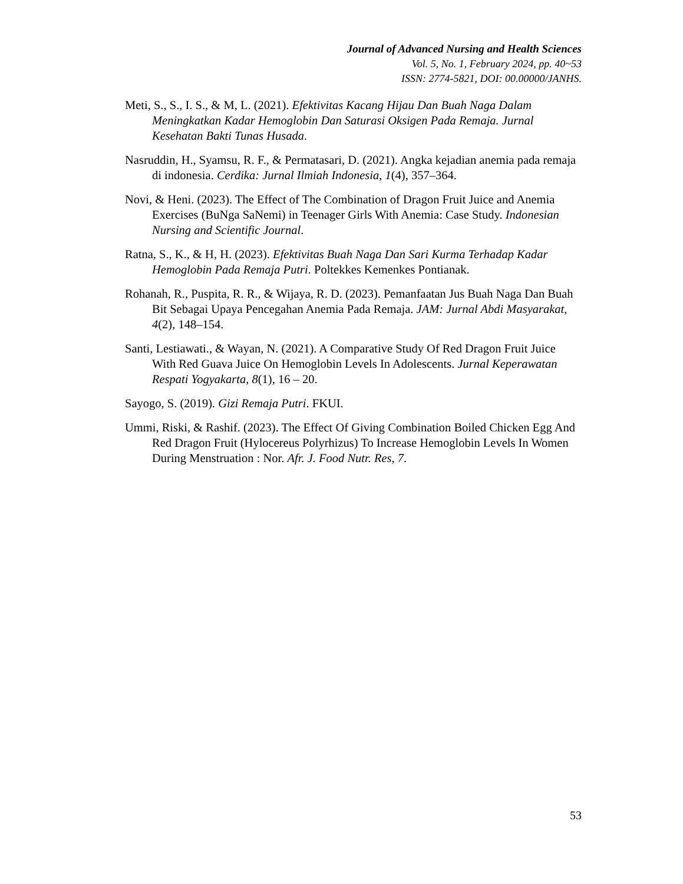Journal of Advanced Nursing and Health Sciences
Vol. 5, No. 1, February 2024, pp. 40~53
ISSN: 2774-5821, DOI: 00.00000/JANHS.
Meti, S., S., I. S., & M, L. (2021). Efektivitas Kacang Hijau Dan Buah Naga Dalam Meningkatkan Kadar Hemoglobin Dan Saturasi Oksigen Pada Remaja. Jurnal Kesehatan Bakti Tunas Husada.
Nasruddin, H., Syamsu, R. F., & Permatasari, D. (2021). Angka kejadian anemia pada remaja di indonesia. Cerdika: Jurnal Ilmiah Indonesia, 1(4), 357–364.
Novi, & Heni. (2023). The Effect of The Combination of Dragon Fruit Juice and Anemia Exercises (BuNga SaNemi) in Teenager Girls With Anemia: Case Study. Indonesian Nursing and Scientific Journal.
Ratna, S., K., & H, H. (2023). Efektivitas Buah Naga Dan Sari Kurma Terhadap Kadar Hemoglobin Pada Remaja Putri. Poltekkes Kemenkes Pontianak.
Rohanah, R., Puspita, R. R., & Wijaya, R. D. (2023). Pemanfaatan Jus Buah Naga Dan Buah Bit Sebagai Upaya Pencegahan Anemia Pada Remaja. JAM: Jurnal Abdi Masyarakat, 4(2), 148–154.
Santi, Lestiawati., & Wayan, N. (2021). A Comparative Study Of Red Dragon Fruit Juice With Red Guava Juice On Hemoglobin Levels In Adolescents. Jurnal Keperawatan Respati Yogyakarta, 8(1), 16 – 20.
Sayogo, S. (2019). Gizi Remaja Putri. FKUI.
Ummi, Riski, & Rashif. (2023). The Effect Of Giving Combination Boiled Chicken Egg And Red Dragon Fruit (Hylocereus Polyrhizus) To Increase Hemoglobin Levels In Women During Menstruation : Nor. Afr. J. Food Nutr. Res, 7.
53